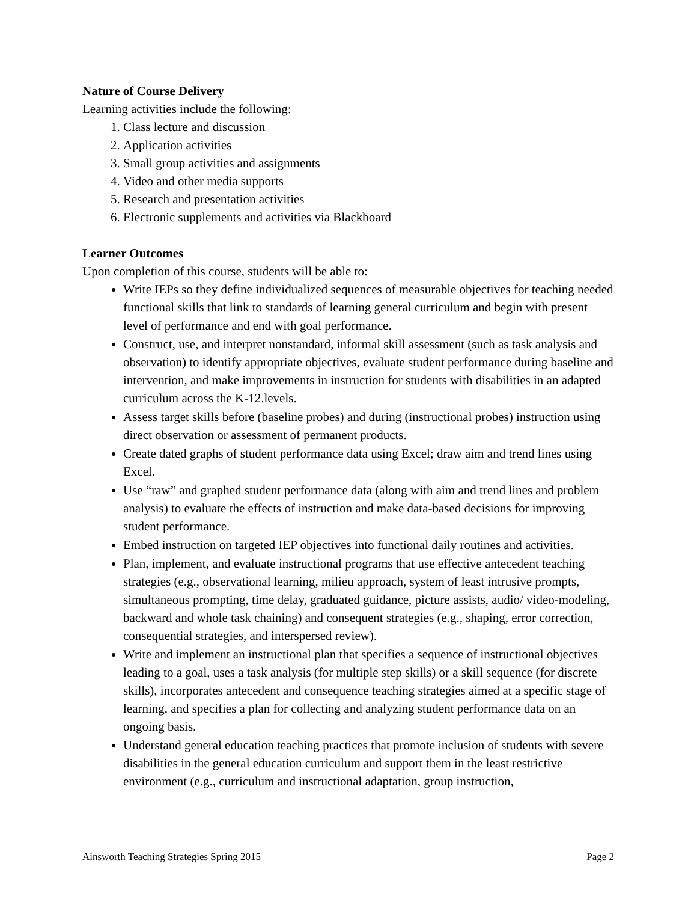Nature of Course Delivery
Learning activities include the following:
1. Class lecture and discussion
2. Application activities
3. Small group activities and assignments
4. Video and other media supports
5. Research and presentation activities
6. Electronic supplements and activities via Blackboard
Learner Outcomes
Upon completion of this course, students will be able to:
Write IEPs so they define individualized sequences of measurable objectives for teaching needed functional skills that link to standards of learning general curriculum and begin with present level of performance and end with goal performance.
Construct, use, and interpret nonstandard, informal skill assessment (such as task analysis and observation) to identify appropriate objectives, evaluate student performance during baseline and intervention, and make improvements in instruction for students with disabilities in an adapted curriculum across the K-12.levels.
Assess target skills before (baseline probes) and during (instructional probes) instruction using direct observation or assessment of permanent products.
Create dated graphs of student performance data using Excel; draw aim and trend lines using Excel.
Use “raw” and graphed student performance data (along with aim and trend lines and problem analysis) to evaluate the effects of instruction and make data-based decisions for improving student performance.
Embed instruction on targeted IEP objectives into functional daily routines and activities.
Plan, implement, and evaluate instructional programs that use effective antecedent teaching strategies (e.g., observational learning, milieu approach, system of least intrusive prompts, simultaneous prompting, time delay, graduated guidance, picture assists, audio/ video-modeling, backward and whole task chaining) and consequent strategies (e.g., shaping, error correction, consequential strategies, and interspersed review).
Write and implement an instructional plan that specifies a sequence of instructional objectives leading to a goal, uses a task analysis (for multiple step skills) or a skill sequence (for discrete skills), incorporates antecedent and consequence teaching strategies aimed at a specific stage of learning, and specifies a plan for collecting and analyzing student performance data on an ongoing basis.
Understand general education teaching practices that promote inclusion of students with severe disabilities in the general education curriculum and support them in the least restrictive environment (e.g., curriculum and instructional adaptation, group instruction,
Ainsworth Teaching Strategies Spring 2015 Page 2